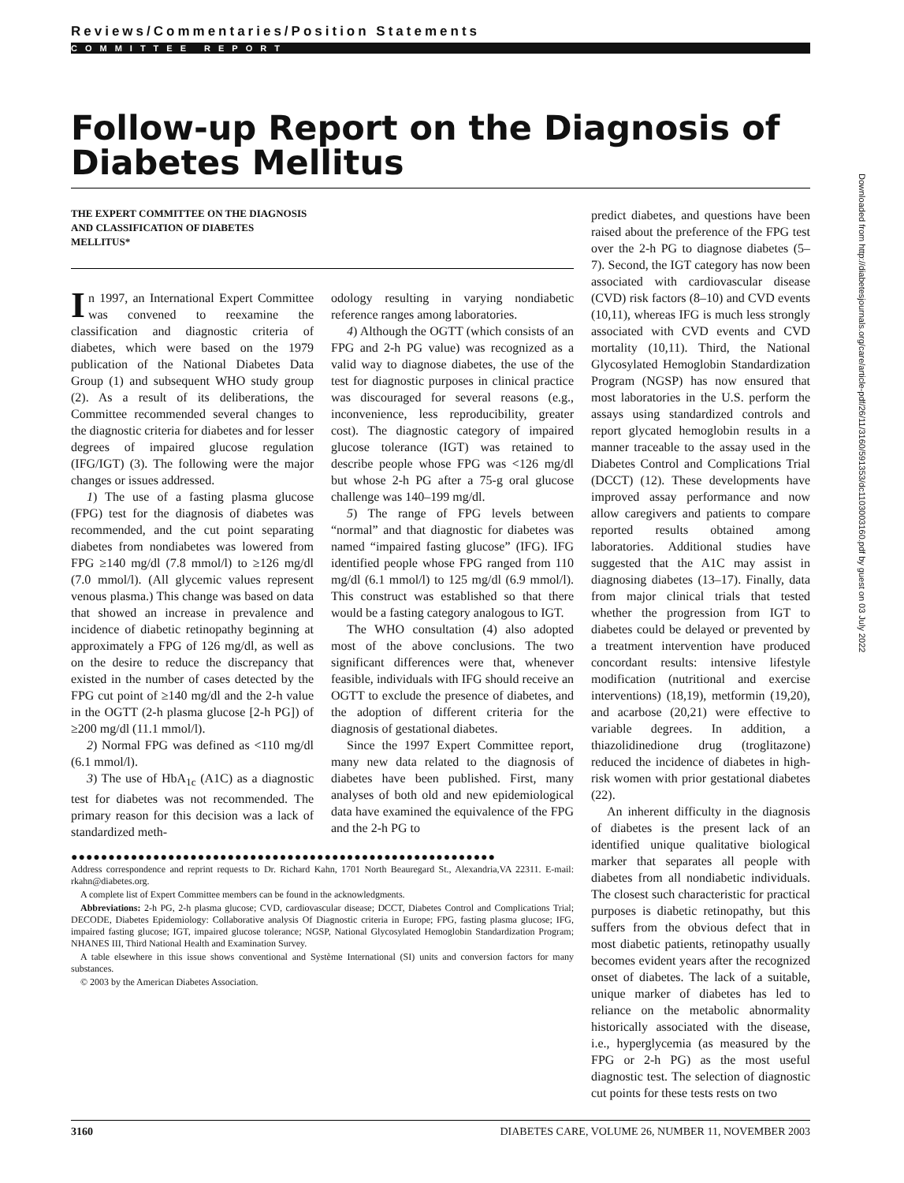Reviews/Commentaries/Position Statements
COMMITTEE REPORT
Follow-up Report on the Diagnosis of Diabetes Mellitus
THE EXPERT COMMITTEE ON THE DIAGNOSIS
AND CLASSIFICATION OF DIABETES
MELLITUS*
In 1997, an International Expert Committee was convened to reexamine the classification and diagnostic criteria of diabetes, which were based on the 1979 publication of the National Diabetes Data Group (1) and subsequent WHO study group (2). As a result of its deliberations, the Committee recommended several changes to the diagnostic criteria for diabetes and for lesser degrees of impaired glucose regulation (IFG/IGT) (3). The following were the major changes or issues addressed.
1) The use of a fasting plasma glucose (FPG) test for the diagnosis of diabetes was recommended, and the cut point separating diabetes from nondiabetes was lowered from FPG ≥140 mg/dl (7.8 mmol/l) to ≥126 mg/dl (7.0 mmol/l). (All glycemic values represent venous plasma.) This change was based on data that showed an increase in prevalence and incidence of diabetic retinopathy beginning at approximately a FPG of 126 mg/dl, as well as on the desire to reduce the discrepancy that existed in the number of cases detected by the FPG cut point of ≥140 mg/dl and the 2-h value in the OGTT (2-h plasma glucose [2-h PG]) of ≥200 mg/dl (11.1 mmol/l).
2) Normal FPG was defined as <110 mg/dl (6.1 mmol/l).
3) The use of HbA<sub>1c</sub> (A1C) as a diagnostic test for diabetes was not recommended. The primary reason for this decision was a lack of standardized meth-
odology resulting in varying nondiabetic reference ranges among laboratories.
4) Although the OGTT (which consists of an FPG and 2-h PG value) was recognized as a valid way to diagnose diabetes, the use of the test for diagnostic purposes in clinical practice was discouraged for several reasons (e.g., inconvenience, less reproducibility, greater cost). The diagnostic category of impaired glucose tolerance (IGT) was retained to describe people whose FPG was <126 mg/dl but whose 2-h PG after a 75-g oral glucose challenge was 140–199 mg/dl.
5) The range of FPG levels between “normal” and that diagnostic for diabetes was named “impaired fasting glucose” (IFG). IFG identified people whose FPG ranged from 110 mg/dl (6.1 mmol/l) to 125 mg/dl (6.9 mmol/l). This construct was established so that there would be a fasting category analogous to IGT.
The WHO consultation (4) also adopted most of the above conclusions. The two significant differences were that, whenever feasible, individuals with IFG should receive an OGTT to exclude the presence of diabetes, and the adoption of different criteria for the diagnosis of gestational diabetes.
Since the 1997 Expert Committee report, many new data related to the diagnosis of diabetes have been published. First, many analyses of both old and new epidemiological data have examined the equivalence of the FPG and the 2-h PG to
●●●●●●●●●●●●●●●●●●●●●●●●●●●●●●●●●●●●●●●●●●●●●●●●●●●●●●●●●
Address correspondence and reprint requests to Dr. Richard Kahn, 1701 North Beauregard St., Alexandria,VA 22311. E-mail: rkahn@diabetes.org.
A complete list of Expert Committee members can be found in the acknowledgments.
Abbreviations: 2-h PG, 2-h plasma glucose; CVD, cardiovascular disease; DCCT, Diabetes Control and Complications Trial; DECODE, Diabetes Epidemiology: Collaborative analysis Of Diagnostic criteria in Europe; FPG, fasting plasma glucose; IFG, impaired fasting glucose; IGT, impaired glucose tolerance; NGSP, National Glycosylated Hemoglobin Standardization Program; NHANES III, Third National Health and Examination Survey.
A table elsewhere in this issue shows conventional and Système International (SI) units and conversion factors for many substances.
© 2003 by the American Diabetes Association.
predict diabetes, and questions have been raised about the preference of the FPG test over the 2-h PG to diagnose diabetes (5–7). Second, the IGT category has now been associated with cardiovascular disease (CVD) risk factors (8–10) and CVD events (10,11), whereas IFG is much less strongly associated with CVD events and CVD mortality (10,11). Third, the National Glycosylated Hemoglobin Standardization Program (NGSP) has now ensured that most laboratories in the U.S. perform the assays using standardized controls and report glycated hemoglobin results in a manner traceable to the assay used in the Diabetes Control and Complications Trial (DCCT) (12). These developments have improved assay performance and now allow caregivers and patients to compare reported results obtained among laboratories. Additional studies have suggested that the A1C may assist in diagnosing diabetes (13–17). Finally, data from major clinical trials that tested whether the progression from IGT to diabetes could be delayed or prevented by a treatment intervention have produced concordant results: intensive lifestyle modification (nutritional and exercise interventions) (18,19), metformin (19,20), and acarbose (20,21) were effective to variable degrees. In addition, a thiazolidinedione drug (troglitazone) reduced the incidence of diabetes in high-risk women with prior gestational diabetes (22).
An inherent difficulty in the diagnosis of diabetes is the present lack of an identified unique qualitative biological marker that separates all people with diabetes from all nondiabetic individuals. The closest such characteristic for practical purposes is diabetic retinopathy, but this suffers from the obvious defect that in most diabetic patients, retinopathy usually becomes evident years after the recognized onset of diabetes. The lack of a suitable, unique marker of diabetes has led to reliance on the metabolic abnormality historically associated with the disease, i.e., hyperglycemia (as measured by the FPG or 2-h PG) as the most useful diagnostic test. The selection of diagnostic cut points for these tests rests on two
Downloaded from http://diabetesjournals.org/care/article-pdf/26/11/3160/591353/dc1103003160.pdf by guest on 03 July 2022
3160 DIABETES CARE, VOLUME 26, NUMBER 11, NOVEMBER 2003